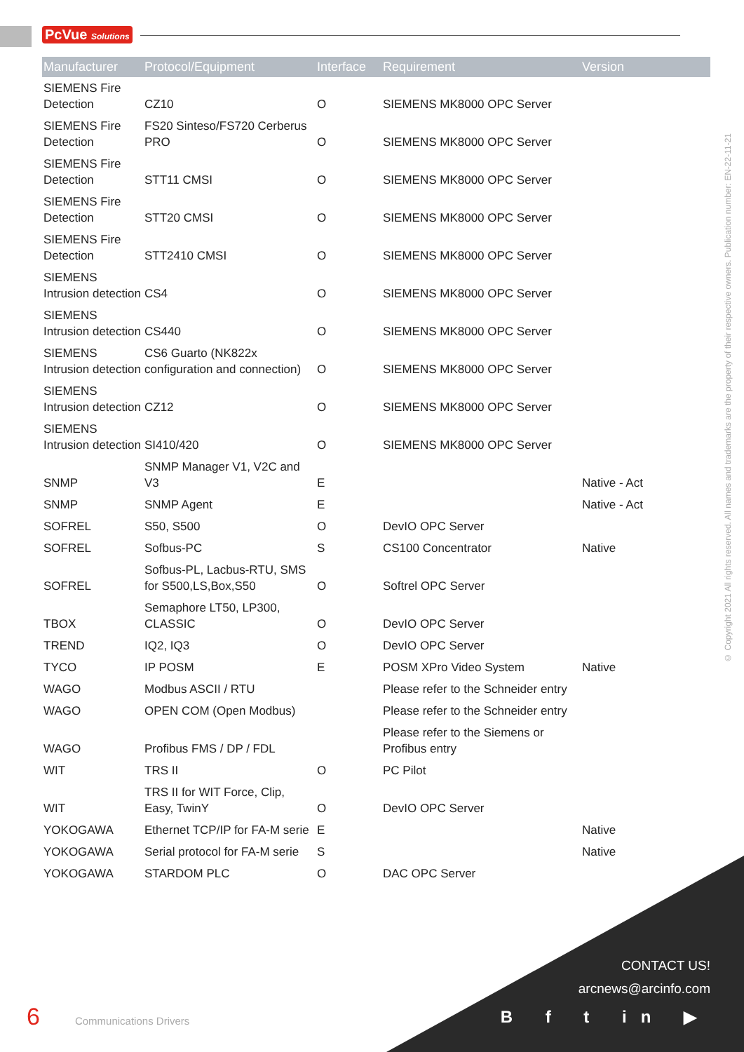PcVue Solutions
© Copyright 2021 All rights reserved. All names and trademarks are the property of their respective owners. Publication number: EN-22-11-21
| Manufacturer | Protocol/Equipment | Interface | Requirement | Version |
| --- | --- | --- | --- | --- |
| SIEMENS Fire Detection | CZ10 | O | SIEMENS MK8000 OPC Server | |
| SIEMENS Fire Detection | FS20 Sinteso/FS720 Cerberus PRO | O | SIEMENS MK8000 OPC Server | |
| SIEMENS Fire Detection | STT11 CMSI | O | SIEMENS MK8000 OPC Server | |
| SIEMENS Fire Detection | STT20 CMSI | O | SIEMENS MK8000 OPC Server | |
| SIEMENS Fire Detection | STT2410 CMSI | O | SIEMENS MK8000 OPC Server | |
| SIEMENS Intrusion detection | CS4 | O | SIEMENS MK8000 OPC Server | |
| SIEMENS Intrusion detection | CS440 | O | SIEMENS MK8000 OPC Server | |
| SIEMENS Intrusion detection | CS6 Guarto (NK822x configuration and connection) | O | SIEMENS MK8000 OPC Server | |
| SIEMENS Intrusion detection | CZ12 | O | SIEMENS MK8000 OPC Server | |
| SIEMENS Intrusion detection | SI410/420 | O | SIEMENS MK8000 OPC Server | |
| SNMP | SNMP Manager V1, V2C and V3 | E | | Native - Act |
| SNMP | SNMP Agent | E | | Native - Act |
| SOFREL | S50, S500 | O | DevIO OPC Server | |
| SOFREL | Sofbus-PC | S | CS100 Concentrator | Native |
| SOFREL | Sofbus-PL, Lacbus-RTU, SMS for S500,LS,Box,S50 | O | Softrel OPC Server | |
| TBOX | Semaphore LT50, LP300, CLASSIC | O | DevIO OPC Server | |
| TREND | IQ2, IQ3 | O | DevIO OPC Server | |
| TYCO | IP POSM | E | POSM XPro Video System | Native |
| WAGO | Modbus ASCII / RTU | | Please refer to the Schneider entry | |
| WAGO | OPEN COM (Open Modbus) | | Please refer to the Schneider entry | |
| WAGO | Profibus FMS / DP / FDL | | Please refer to the Siemens or Profibus entry | |
| WIT | TRS II | O | PC Pilot | |
| WIT | TRS II for WIT Force, Clip, Easy, TwinY | O | DevIO OPC Server | |
| YOKOGAWA | Ethernet TCP/IP for FA-M serie | E | | Native |
| YOKOGAWA | Serial protocol for FA-M serie | S | | Native |
| YOKOGAWA | STARDOM PLC | O | DAC OPC Server | |
CONTACT US!
arcnews@arcinfo.com
B f t in ▶ 6 Communications Drivers